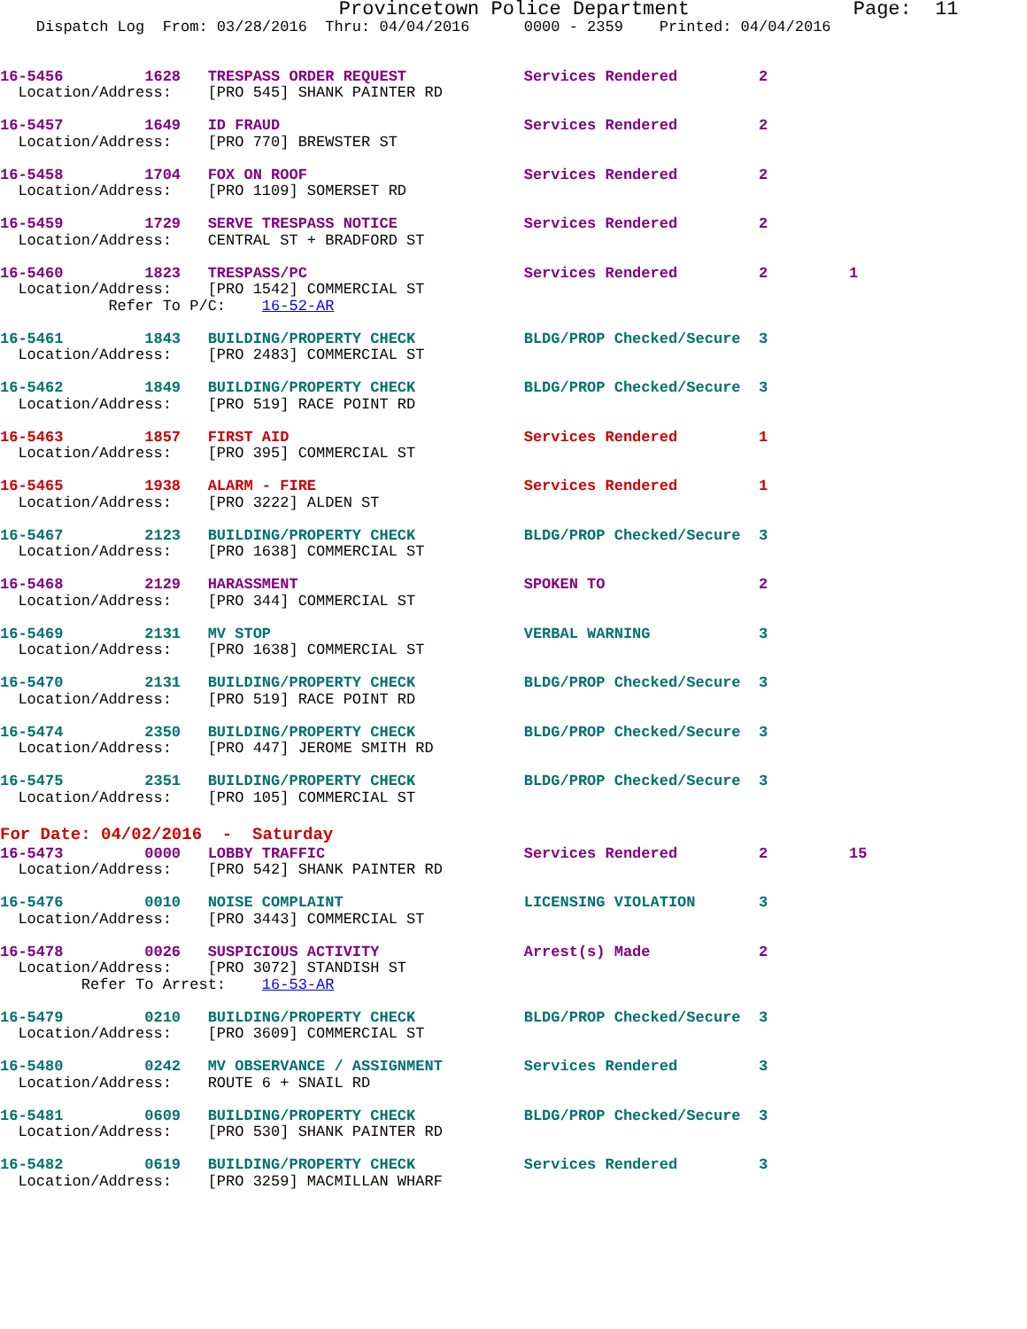Provincetown Police Department              Page:  11
    Dispatch Log  From: 03/28/2016  Thru: 04/04/2016      0000 - 2359    Printed: 04/04/2016


16-5456         1628   TRESPASS ORDER REQUEST             Services Rendered         2
  Location/Address:    [PRO 545] SHANK PAINTER RD

16-5457         1649   ID FRAUD                           Services Rendered         2
  Location/Address:    [PRO 770] BREWSTER ST

16-5458         1704   FOX ON ROOF                        Services Rendered         2
  Location/Address:    [PRO 1109] SOMERSET RD

16-5459         1729   SERVE TRESPASS NOTICE              Services Rendered         2
  Location/Address:    CENTRAL ST + BRADFORD ST

16-5460         1823   TRESPASS/PC                        Services Rendered         2         1
  Location/Address:    [PRO 1542] COMMERCIAL ST
            Refer To P/C:    16-52-AR

16-5461         1843   BUILDING/PROPERTY CHECK            BLDG/PROP Checked/Secure  3
  Location/Address:    [PRO 2483] COMMERCIAL ST

16-5462         1849   BUILDING/PROPERTY CHECK            BLDG/PROP Checked/Secure  3
  Location/Address:    [PRO 519] RACE POINT RD

16-5463         1857   FIRST AID                          Services Rendered         1
  Location/Address:    [PRO 395] COMMERCIAL ST

16-5465         1938   ALARM - FIRE                       Services Rendered         1
  Location/Address:    [PRO 3222] ALDEN ST

16-5467         2123   BUILDING/PROPERTY CHECK            BLDG/PROP Checked/Secure  3
  Location/Address:    [PRO 1638] COMMERCIAL ST

16-5468         2129   HARASSMENT                         SPOKEN TO                 2
  Location/Address:    [PRO 344] COMMERCIAL ST

16-5469         2131   MV STOP                            VERBAL WARNING            3
  Location/Address:    [PRO 1638] COMMERCIAL ST

16-5470         2131   BUILDING/PROPERTY CHECK            BLDG/PROP Checked/Secure  3
  Location/Address:    [PRO 519] RACE POINT RD

16-5474         2350   BUILDING/PROPERTY CHECK            BLDG/PROP Checked/Secure  3
  Location/Address:    [PRO 447] JEROME SMITH RD

16-5475         2351   BUILDING/PROPERTY CHECK            BLDG/PROP Checked/Secure  3
  Location/Address:    [PRO 105] COMMERCIAL ST
For Date: 04/02/2016  -  Saturday
16-5473         0000   LOBBY TRAFFIC                      Services Rendered         2         15
  Location/Address:    [PRO 542] SHANK PAINTER RD

16-5476         0010   NOISE COMPLAINT                    LICENSING VIOLATION       3
  Location/Address:    [PRO 3443] COMMERCIAL ST

16-5478         0026   SUSPICIOUS ACTIVITY                Arrest(s) Made            2
  Location/Address:    [PRO 3072] STANDISH ST
         Refer To Arrest:    16-53-AR

16-5479         0210   BUILDING/PROPERTY CHECK            BLDG/PROP Checked/Secure  3
  Location/Address:    [PRO 3609] COMMERCIAL ST

16-5480         0242   MV OBSERVANCE / ASSIGNMENT         Services Rendered         3
  Location/Address:    ROUTE 6 + SNAIL RD

16-5481         0609   BUILDING/PROPERTY CHECK            BLDG/PROP Checked/Secure  3
  Location/Address:    [PRO 530] SHANK PAINTER RD

16-5482         0619   BUILDING/PROPERTY CHECK            Services Rendered         3
  Location/Address:    [PRO 3259] MACMILLAN WHARF